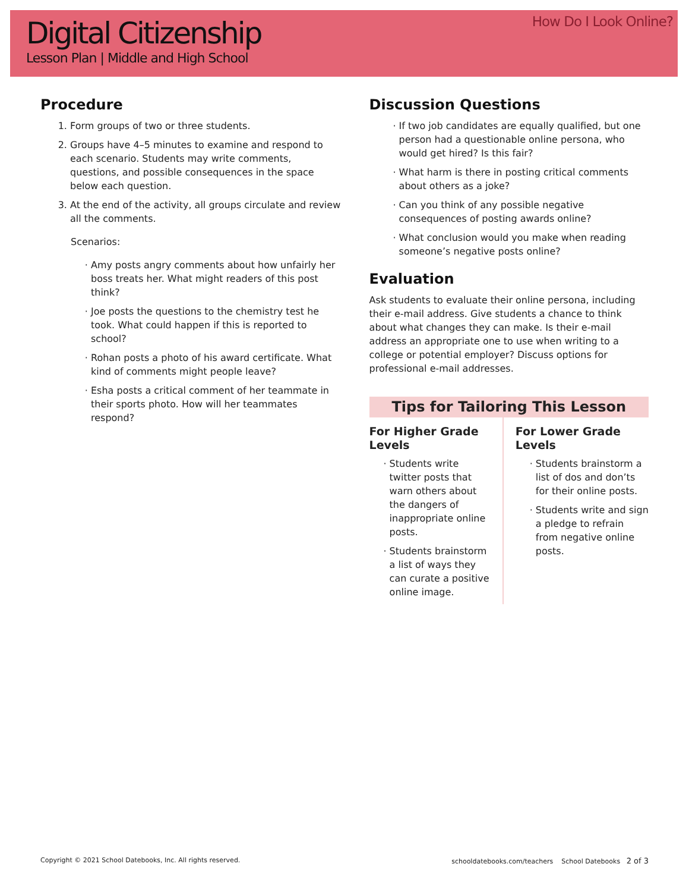Digital Citizenship
Lesson Plan | Middle and High School
How Do I Look Online?
Procedure
1. Form groups of two or three students.
2. Groups have 4–5 minutes to examine and respond to each scenario. Students may write comments, questions, and possible consequences in the space below each question.
3. At the end of the activity, all groups circulate and review all the comments.
Scenarios:
Amy posts angry comments about how unfairly her boss treats her. What might readers of this post think?
Joe posts the questions to the chemistry test he took. What could happen if this is reported to school?
Rohan posts a photo of his award certificate. What kind of comments might people leave?
Esha posts a critical comment of her teammate in their sports photo. How will her teammates respond?
Discussion Questions
If two job candidates are equally qualified, but one person had a questionable online persona, who would get hired? Is this fair?
What harm is there in posting critical comments about others as a joke?
Can you think of any possible negative consequences of posting awards online?
What conclusion would you make when reading someone’s negative posts online?
Evaluation
Ask students to evaluate their online persona, including their e-mail address. Give students a chance to think about what changes they can make. Is their e-mail address an appropriate one to use when writing to a college or potential employer? Discuss options for professional e-mail addresses.
Tips for Tailoring This Lesson
For Higher Grade Levels
Students write twitter posts that warn others about the dangers of inappropriate online posts.
Students brainstorm a list of ways they can curate a positive online image.
For Lower Grade Levels
Students brainstorm a list of dos and don’ts for their online posts.
Students write and sign a pledge to refrain from negative online posts.
Copyright © 2021 School Datebooks, Inc. All rights reserved. schooldatebooks.com/teachers School Datebooks 2 of 3